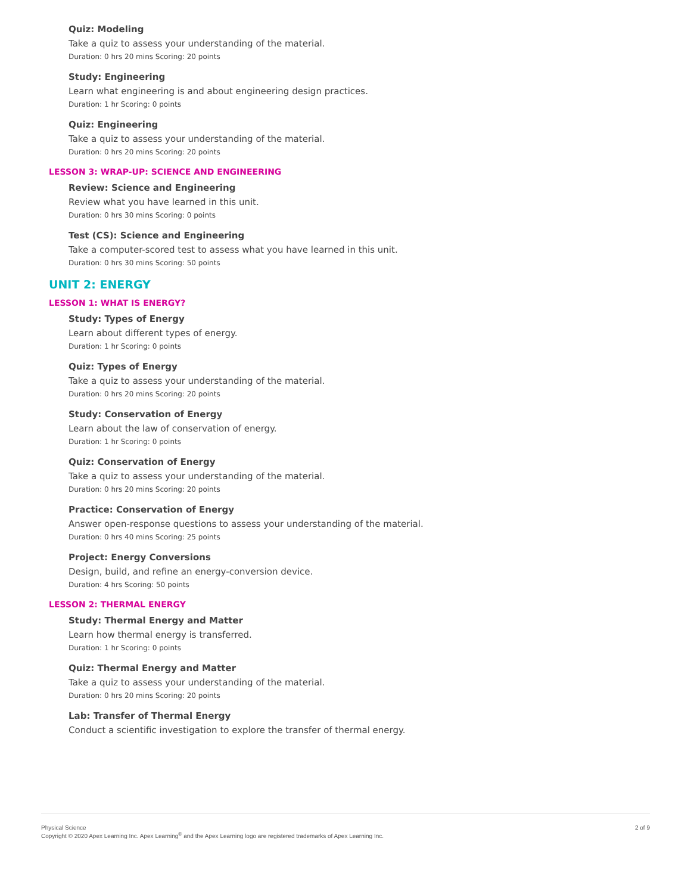Quiz: Modeling
Take a quiz to assess your understanding of the material.
Duration: 0 hrs 20 mins Scoring: 20 points
Study: Engineering
Learn what engineering is and about engineering design practices.
Duration: 1 hr Scoring: 0 points
Quiz: Engineering
Take a quiz to assess your understanding of the material.
Duration: 0 hrs 20 mins Scoring: 20 points
LESSON 3: WRAP-UP: SCIENCE AND ENGINEERING
Review: Science and Engineering
Review what you have learned in this unit.
Duration: 0 hrs 30 mins Scoring: 0 points
Test (CS): Science and Engineering
Take a computer-scored test to assess what you have learned in this unit.
Duration: 0 hrs 30 mins Scoring: 50 points
UNIT 2: ENERGY
LESSON 1: WHAT IS ENERGY?
Study: Types of Energy
Learn about different types of energy.
Duration: 1 hr Scoring: 0 points
Quiz: Types of Energy
Take a quiz to assess your understanding of the material.
Duration: 0 hrs 20 mins Scoring: 20 points
Study: Conservation of Energy
Learn about the law of conservation of energy.
Duration: 1 hr Scoring: 0 points
Quiz: Conservation of Energy
Take a quiz to assess your understanding of the material.
Duration: 0 hrs 20 mins Scoring: 20 points
Practice: Conservation of Energy
Answer open-response questions to assess your understanding of the material.
Duration: 0 hrs 40 mins Scoring: 25 points
Project: Energy Conversions
Design, build, and refine an energy-conversion device.
Duration: 4 hrs Scoring: 50 points
LESSON 2: THERMAL ENERGY
Study: Thermal Energy and Matter
Learn how thermal energy is transferred.
Duration: 1 hr Scoring: 0 points
Quiz: Thermal Energy and Matter
Take a quiz to assess your understanding of the material.
Duration: 0 hrs 20 mins Scoring: 20 points
Lab: Transfer of Thermal Energy
Conduct a scientific investigation to explore the transfer of thermal energy.
Physical Science
Copyright © 2020 Apex Learning Inc. Apex Learning<sup>®</sup> and the Apex Learning logo are registered trademarks of Apex Learning Inc.
2 of 9